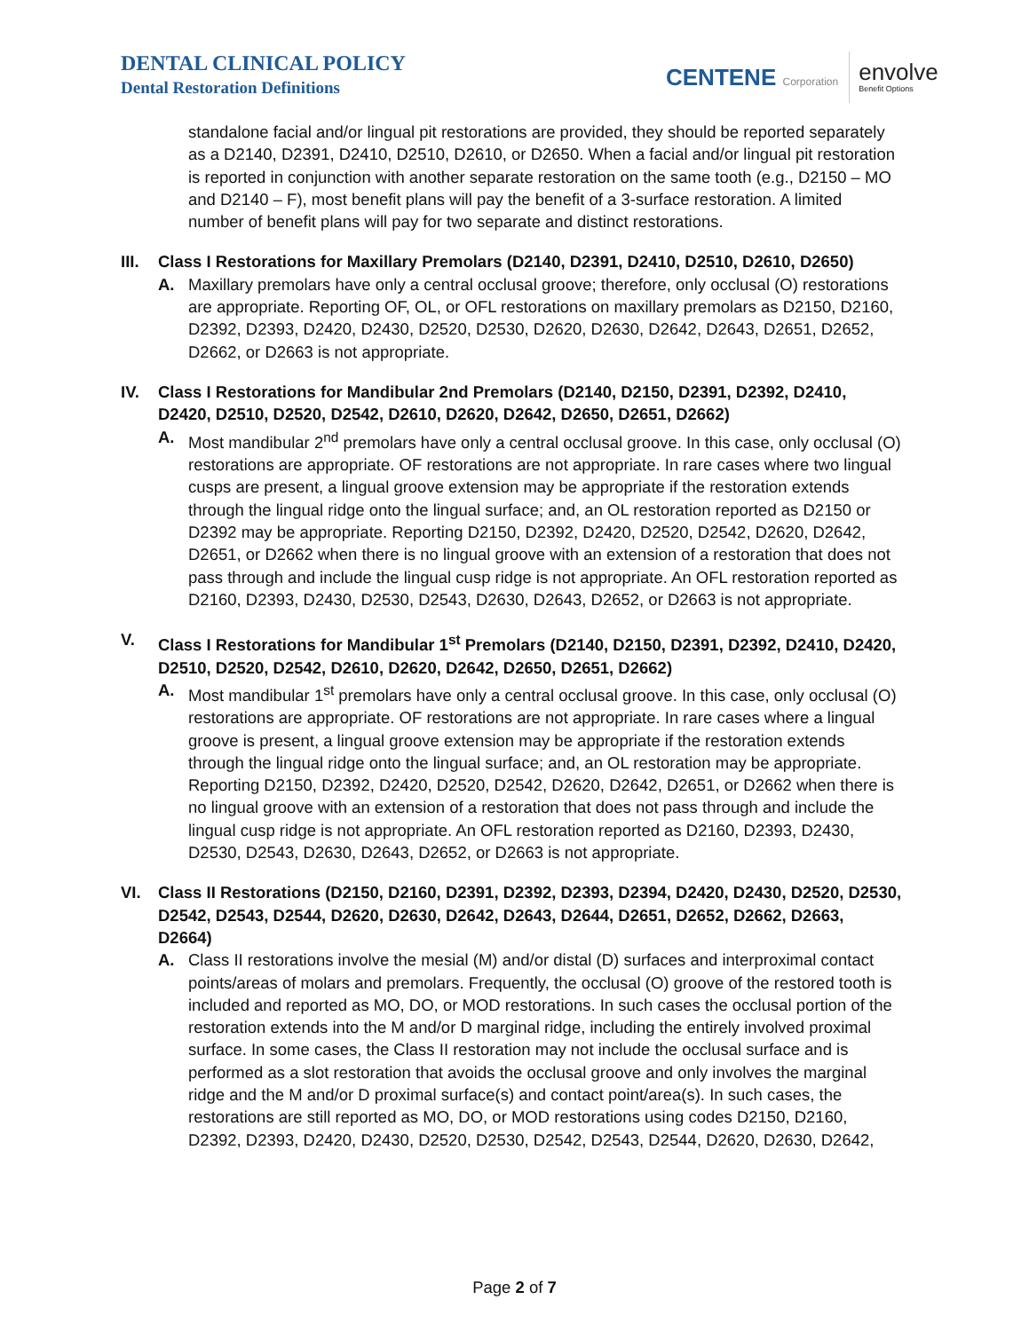DENTAL CLINICAL POLICY
Dental Restoration Definitions
CENTENE Corporation
envolve
Benefit Options
standalone facial and/or lingual pit restorations are provided, they should be reported separately as a D2140, D2391, D2410, D2510, D2610, or D2650. When a facial and/or lingual pit restoration is reported in conjunction with another separate restoration on the same tooth (e.g., D2150 – MO and D2140 – F), most benefit plans will pay the benefit of a 3-surface restoration. A limited number of benefit plans will pay for two separate and distinct restorations.
III.
Class I Restorations for Maxillary Premolars (D2140, D2391, D2410, D2510, D2610, D2650)
A. Maxillary premolars have only a central occlusal groove; therefore, only occlusal (O) restorations are appropriate. Reporting OF, OL, or OFL restorations on maxillary premolars as D2150, D2160, D2392, D2393, D2420, D2430, D2520, D2530, D2620, D2630, D2642, D2643, D2651, D2652, D2662, or D2663 is not appropriate.
IV. Class I Restorations for Mandibular 2nd Premolars (D2140, D2150, D2391, D2392, D2410, D2420, D2510, D2520, D2542, D2610, D2620, D2642, D2650, D2651, D2662)
A. Most mandibular 2<sup>nd</sup> premolars have only a central occlusal groove. In this case, only occlusal (O) restorations are appropriate. OF restorations are not appropriate. In rare cases where two lingual cusps are present, a lingual groove extension may be appropriate if the restoration extends through the lingual ridge onto the lingual surface; and, an OL restoration reported as D2150 or D2392 may be appropriate. Reporting D2150, D2392, D2420, D2520, D2542, D2620, D2642, D2651, or D2662 when there is no lingual groove with an extension of a restoration that does not pass through and include the lingual cusp ridge is not appropriate. An OFL restoration reported as D2160, D2393, D2430, D2530, D2543, D2630, D2643, D2652, or D2663 is not appropriate.
V. Class I Restorations for Mandibular 1<sup>st</sup> Premolars (D2140, D2150, D2391, D2392, D2410, D2420, D2510, D2520, D2542, D2610, D2620, D2642, D2650, D2651, D2662)
A. Most mandibular 1<sup>st</sup> premolars have only a central occlusal groove. In this case, only occlusal (O) restorations are appropriate. OF restorations are not appropriate. In rare cases where a lingual groove is present, a lingual groove extension may be appropriate if the restoration extends through the lingual ridge onto the lingual surface; and, an OL restoration may be appropriate. Reporting D2150, D2392, D2420, D2520, D2542, D2620, D2642, D2651, or D2662 when there is no lingual groove with an extension of a restoration that does not pass through and include the lingual cusp ridge is not appropriate. An OFL restoration reported as D2160, D2393, D2430, D2530, D2543, D2630, D2643, D2652, or D2663 is not appropriate.
VI. Class II Restorations (D2150, D2160, D2391, D2392, D2393, D2394, D2420, D2430, D2520, D2530, D2542, D2543, D2544, D2620, D2630, D2642, D2643, D2644, D2651, D2652, D2662, D2663, D2664)
A. Class II restorations involve the mesial (M) and/or distal (D) surfaces and interproximal contact points/areas of molars and premolars. Frequently, the occlusal (O) groove of the restored tooth is included and reported as MO, DO, or MOD restorations. In such cases the occlusal portion of the restoration extends into the M and/or D marginal ridge, including the entirely involved proximal surface. In some cases, the Class II restoration may not include the occlusal surface and is performed as a slot restoration that avoids the occlusal groove and only involves the marginal ridge and the M and/or D proximal surface(s) and contact point/area(s). In such cases, the restorations are still reported as MO, DO, or MOD restorations using codes D2150, D2160, D2392, D2393, D2420, D2430, D2520, D2530, D2542, D2543, D2544, D2620, D2630, D2642,
Page 2 of 7